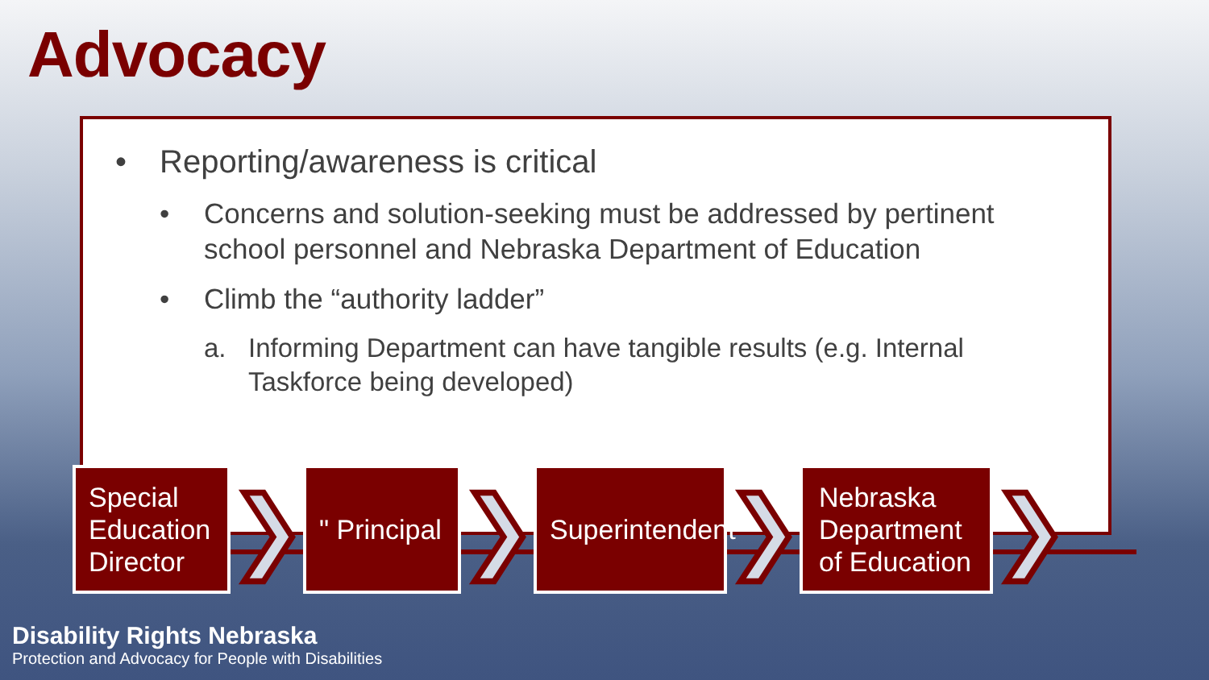Advocacy
• Reporting/awareness is critical
• Concerns and solution-seeking must be addressed by pertinent school personnel and Nebraska Department of Education
• Climb the “authority ladder”
a. Informing Department can have tangible results (e.g. Internal Taskforce being developed)
Special Education Director
❯
" Principal
❯
Superintendent
❯
Nebraska Department of Education
❯
Disability Rights Nebraska
Protection and Advocacy for People with Disabilities